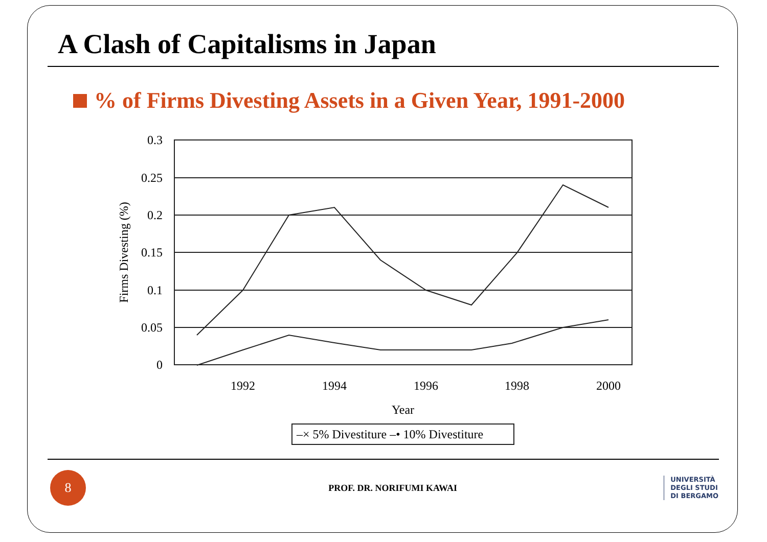A Clash of Capitalisms in Japan
% of Firms Divesting Assets in a Given Year, 1991-2000
0.3
0.25
0.2
0.15
0.1
0.05
0
1992
1994
1996
1998
2000
Year
Firms Divesting (%)
–× 5% Divestiture –• 10% Divestiture
8
PROF. DR. NORIFUMI KAWAI
UNIVERSITÀ
DEGLI STUDI
DI BERGAMO